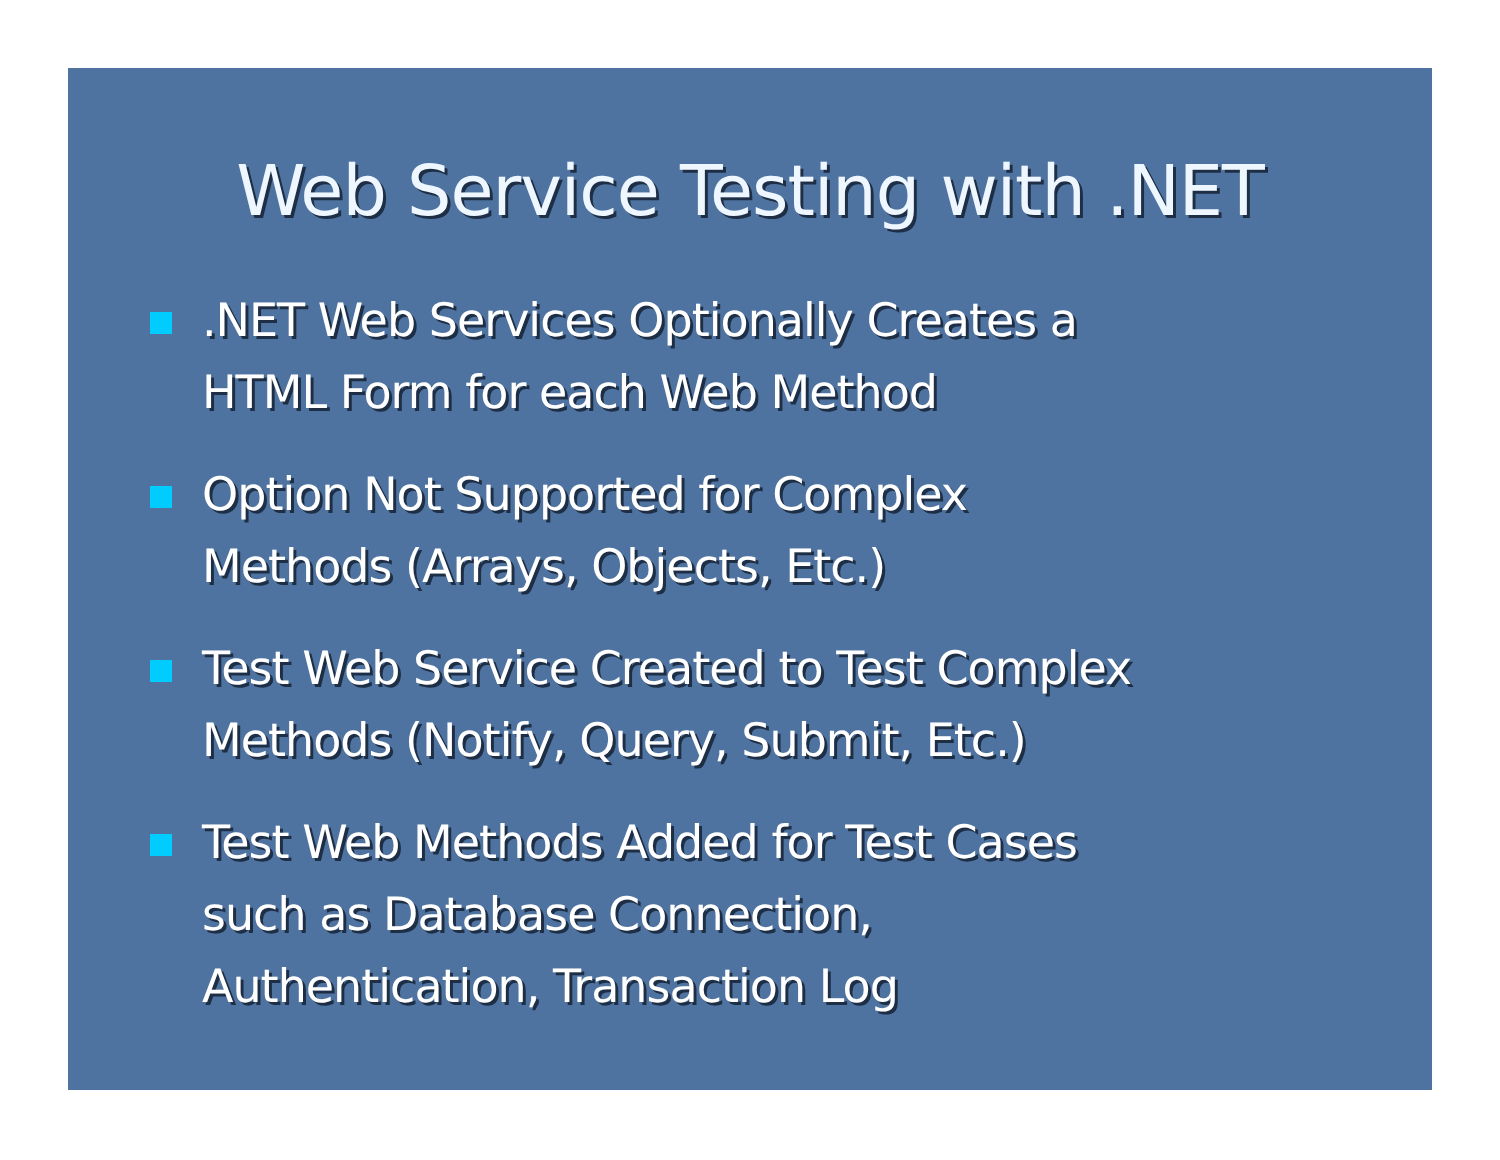Web Service Testing with .NET
.NET Web Services Optionally Creates a
HTML Form for each Web Method
Option Not Supported for Complex
Methods (Arrays, Objects, Etc.)
Test Web Service Created to Test Complex
Methods (Notify, Query, Submit, Etc.)
Test Web Methods Added for Test Cases
such as Database Connection,
Authentication, Transaction Log